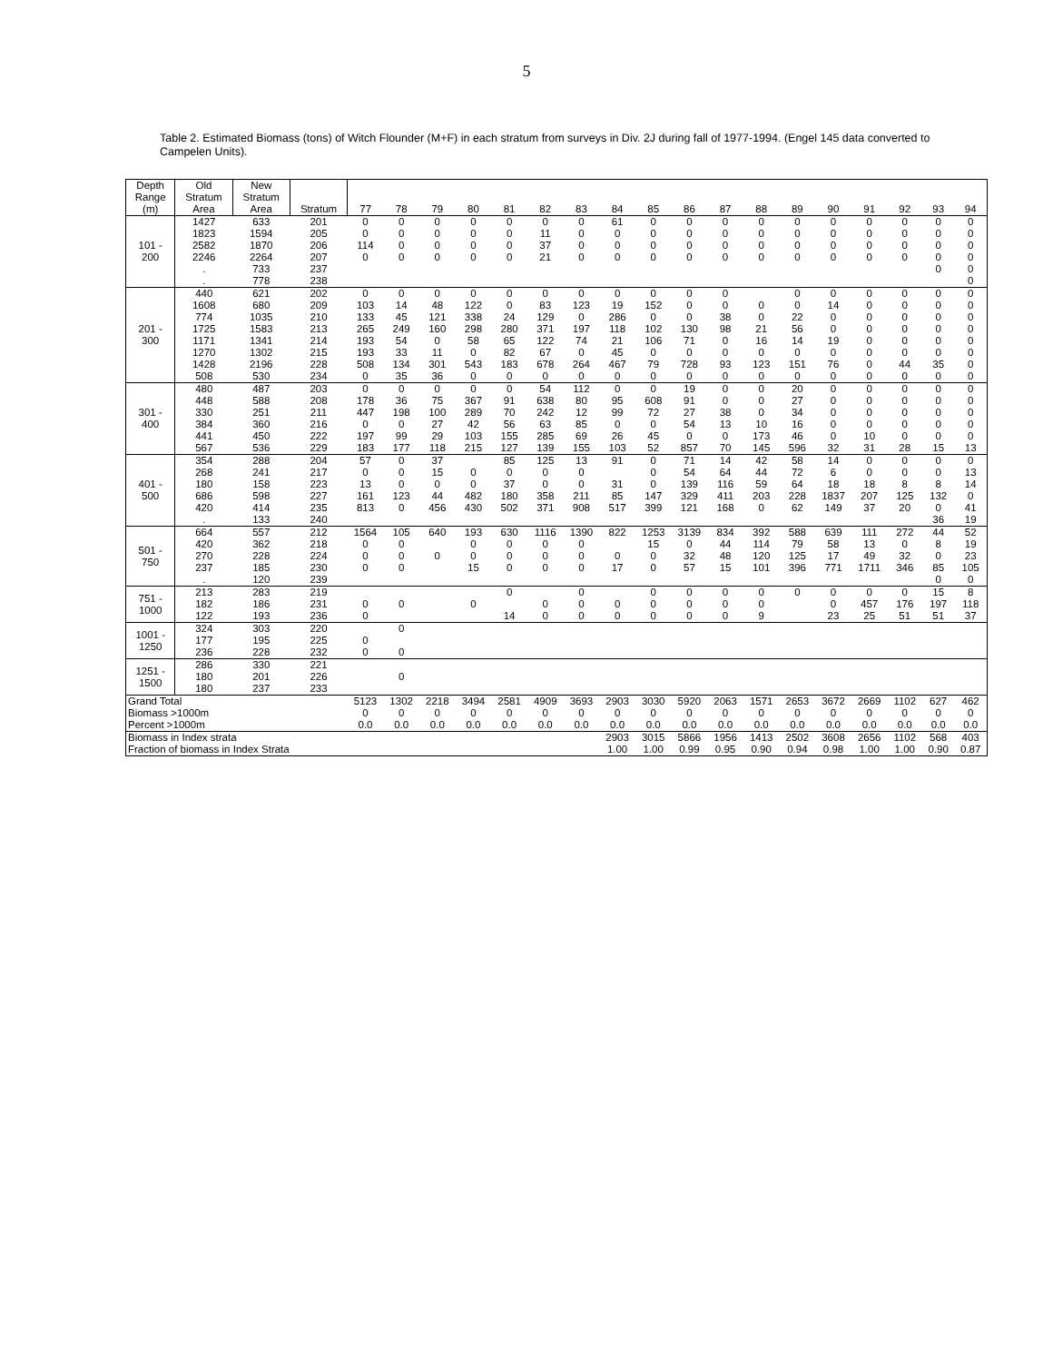5
Table 2. Estimated Biomass (tons) of Witch Flounder (M+F) in each stratum from surveys in Div. 2J during fall of 1977-1994. (Engel 145 data converted to Campelen Units).
| Depth Range (m) | Old Stratum Area | New Stratum Area | Stratum | 77 | 78 | 79 | 80 | 81 | 82 | 83 | 84 | 85 | 86 | 87 | 88 | 89 | 90 | 91 | 92 | 93 | 94 |
| --- | --- | --- | --- | --- | --- | --- | --- | --- | --- | --- | --- | --- | --- | --- | --- | --- | --- | --- | --- | --- | --- |
| 101 - 200 | 1427 | 633 | 201 | 0 | 0 | 0 | 0 | 0 | 0 | 0 | 61 | 0 | 0 | 0 | 0 | 0 | 0 | 0 | 0 | 0 | 0 |
| | 1823 | 1594 | 205 | 0 | 0 | 0 | 0 | 0 | 11 | 0 | 0 | 0 | 0 | 0 | 0 | 0 | 0 | 0 | 0 | 0 | 0 |
| | 2582 | 1870 | 206 | 114 | 0 | 0 | 0 | 0 | 37 | 0 | 0 | 0 | 0 | 0 | 0 | 0 | 0 | 0 | 0 | 0 | 0 |
| | 2246 | 2264 | 207 | 0 | 0 | 0 | 0 | 0 | 21 | 0 | 0 | 0 | 0 | 0 | 0 | 0 | 0 | 0 | 0 | 0 | 0 |
| | . | 733 | 237 | | | | | | | | | | | | | | | | | 0 | 0 |
| | . | 778 | 238 | | | | | | | | | | | | | | | | | | 0 |
| 201 - 300 | 440 | 621 | 202 | 0 | 0 | 0 | 0 | 0 | 0 | 0 | 0 | 0 | 0 | 0 | | 0 | 0 | 0 | 0 | 0 | 0 |
| | 1608 | 680 | 209 | 103 | 14 | 48 | 122 | 0 | 83 | 123 | 19 | 152 | 0 | 0 | 0 | 0 | 14 | 0 | 0 | 0 | 0 |
| | 774 | 1035 | 210 | 133 | 45 | 121 | 338 | 24 | 129 | 0 | 286 | 0 | 0 | 38 | 0 | 22 | 0 | 0 | 0 | 0 | 0 |
| | 1725 | 1583 | 213 | 265 | 249 | 160 | 298 | 280 | 371 | 197 | 118 | 102 | 130 | 98 | 21 | 56 | 0 | 0 | 0 | 0 | 0 |
| | 1171 | 1341 | 214 | 193 | 54 | 0 | 58 | 65 | 122 | 74 | 21 | 106 | 71 | 0 | 16 | 14 | 19 | 0 | 0 | 0 | 0 |
| | 1270 | 1302 | 215 | 193 | 33 | 11 | 0 | 82 | 67 | 0 | 45 | 0 | 0 | 0 | 0 | 0 | 0 | 0 | 0 | 0 | 0 |
| | 1428 | 2196 | 228 | 508 | 134 | 301 | 543 | 183 | 678 | 264 | 467 | 79 | 728 | 93 | 123 | 151 | 76 | 0 | 44 | 35 | 0 |
| | 508 | 530 | 234 | 0 | 35 | 36 | 0 | 0 | 0 | 0 | 0 | 0 | 0 | 0 | 0 | 0 | 0 | 0 | 0 | 0 | 0 |
| 301 - 400 | 480 | 487 | 203 | 0 | 0 | 0 | 0 | 0 | 54 | 112 | 0 | 0 | 19 | 0 | 0 | 20 | 0 | 0 | 0 | 0 | 0 |
| | 448 | 588 | 208 | 178 | 36 | 75 | 367 | 91 | 638 | 80 | 95 | 608 | 91 | 0 | 0 | 27 | 0 | 0 | 0 | 0 | 0 |
| | 330 | 251 | 211 | 447 | 198 | 100 | 289 | 70 | 242 | 12 | 99 | 72 | 27 | 38 | 0 | 34 | 0 | 0 | 0 | 0 | 0 |
| | 384 | 360 | 216 | 0 | 0 | 27 | 42 | 56 | 63 | 85 | 0 | 0 | 54 | 13 | 10 | 16 | 0 | 0 | 0 | 0 | 0 |
| | 441 | 450 | 222 | 197 | 99 | 29 | 103 | 155 | 285 | 69 | 26 | 45 | 0 | 0 | 173 | 46 | 0 | 10 | 0 | 0 | 0 |
| | 567 | 536 | 229 | 183 | 177 | 118 | 215 | 127 | 139 | 155 | 103 | 52 | 857 | 70 | 145 | 596 | 32 | 31 | 28 | 15 | 13 |
| 401 - 500 | 354 | 288 | 204 | 57 | 0 | 37 | | 85 | 125 | 13 | 91 | 0 | 71 | 14 | 42 | 58 | 14 | 0 | 0 | 0 | 0 |
| | 268 | 241 | 217 | 0 | 0 | 15 | 0 | 0 | 0 | 0 | | 0 | 54 | 64 | 44 | 72 | 6 | 0 | 0 | 0 | 13 |
| | 180 | 158 | 223 | 13 | 0 | 0 | 0 | 37 | 0 | 0 | 31 | 0 | 139 | 116 | 59 | 64 | 18 | 18 | 8 | 8 | 14 |
| | 686 | 598 | 227 | 161 | 123 | 44 | 482 | 180 | 358 | 211 | 85 | 147 | 329 | 411 | 203 | 228 | 1837 | 207 | 125 | 132 | 0 |
| | 420 | 414 | 235 | 813 | 0 | 456 | 430 | 502 | 371 | 908 | 517 | 399 | 121 | 168 | 0 | 62 | 149 | 37 | 20 | 0 | 41 |
| | . | 133 | 240 | | | | | | | | | | | | | | | | | 36 | 19 |
| 501 - 750 | 664 | 557 | 212 | 1564 | 105 | 640 | 193 | 630 | 1116 | 1390 | 822 | 1253 | 3139 | 834 | 392 | 588 | 639 | 111 | 272 | 44 | 52 |
| | 420 | 362 | 218 | 0 | 0 | | 0 | 0 | 0 | 0 | | 15 | 0 | 44 | 114 | 79 | 58 | 13 | 0 | 8 | 19 |
| | 270 | 228 | 224 | 0 | 0 | 0 | 0 | 0 | 0 | 0 | 0 | 0 | 32 | 48 | 120 | 125 | 17 | 49 | 32 | 0 | 23 |
| | 237 | 185 | 230 | 0 | 0 | | 15 | 0 | 0 | 0 | 17 | 0 | 57 | 15 | 101 | 396 | 771 | 1711 | 346 | 85 | 105 |
| | . | 120 | 239 | | | | | | | | | | | | | | | | | 0 | 0 |
| 751 - 1000 | 213 | 283 | 219 | | | | | 0 | | 0 | | 0 | 0 | 0 | 0 | 0 | 0 | 0 | 0 | 15 | 8 |
| | 182 | 186 | 231 | 0 | 0 | | 0 | | 0 | 0 | 0 | 0 | 0 | 0 | 0 | | 0 | 457 | 176 | 197 | 118 |
| | 122 | 193 | 236 | 0 | | | | 14 | 0 | 0 | 0 | 0 | 0 | 0 | 9 | | 23 | 25 | 51 | 51 | 37 |
| 1001 - 1250 | 324 | 303 | 220 | | 0 | | | | | | | | | | | | | | | | |
| | 177 | 195 | 225 | 0 | | | | | | | | | | | | | | | | | |
| | 236 | 228 | 232 | 0 | 0 | | | | | | | | | | | | | | | | |
| 1251 - 1500 | 286 | 330 | 221 | | | | | | | | | | | | | | | | | | |
| | 180 | 201 | 226 | | 0 | | | | | | | | | | | | | | | | |
| | 180 | 237 | 233 | | | | | | | | | | | | | | | | | | |
| Grand Total | | | | 5123 | 1302 | 2218 | 3494 | 2581 | 4909 | 3693 | 2903 | 3030 | 5920 | 2063 | 1571 | 2653 | 3672 | 2669 | 1102 | 627 | 462 |
| Biomass >1000m | | | | 0 | 0 | 0 | 0 | 0 | 0 | 0 | 0 | 0 | 0 | 0 | 0 | 0 | 0 | 0 | 0 | 0 | 0 |
| Percent >1000m | | | | 0.0 | 0.0 | 0.0 | 0.0 | 0.0 | 0.0 | 0.0 | 0.0 | 0.0 | 0.0 | 0.0 | 0.0 | 0.0 | 0.0 | 0.0 | 0.0 | 0.0 | 0.0 |
| Biomass in Index strata | | | | | | | | | | | 2903 | 3015 | 5866 | 1956 | 1413 | 2502 | 3608 | 2656 | 1102 | 568 | 403 |
| Fraction of biomass in Index Strata | | | | | | | | | | | 1.00 | 1.00 | 0.99 | 0.95 | 0.90 | 0.94 | 0.98 | 1.00 | 1.00 | 0.90 | 0.87 |